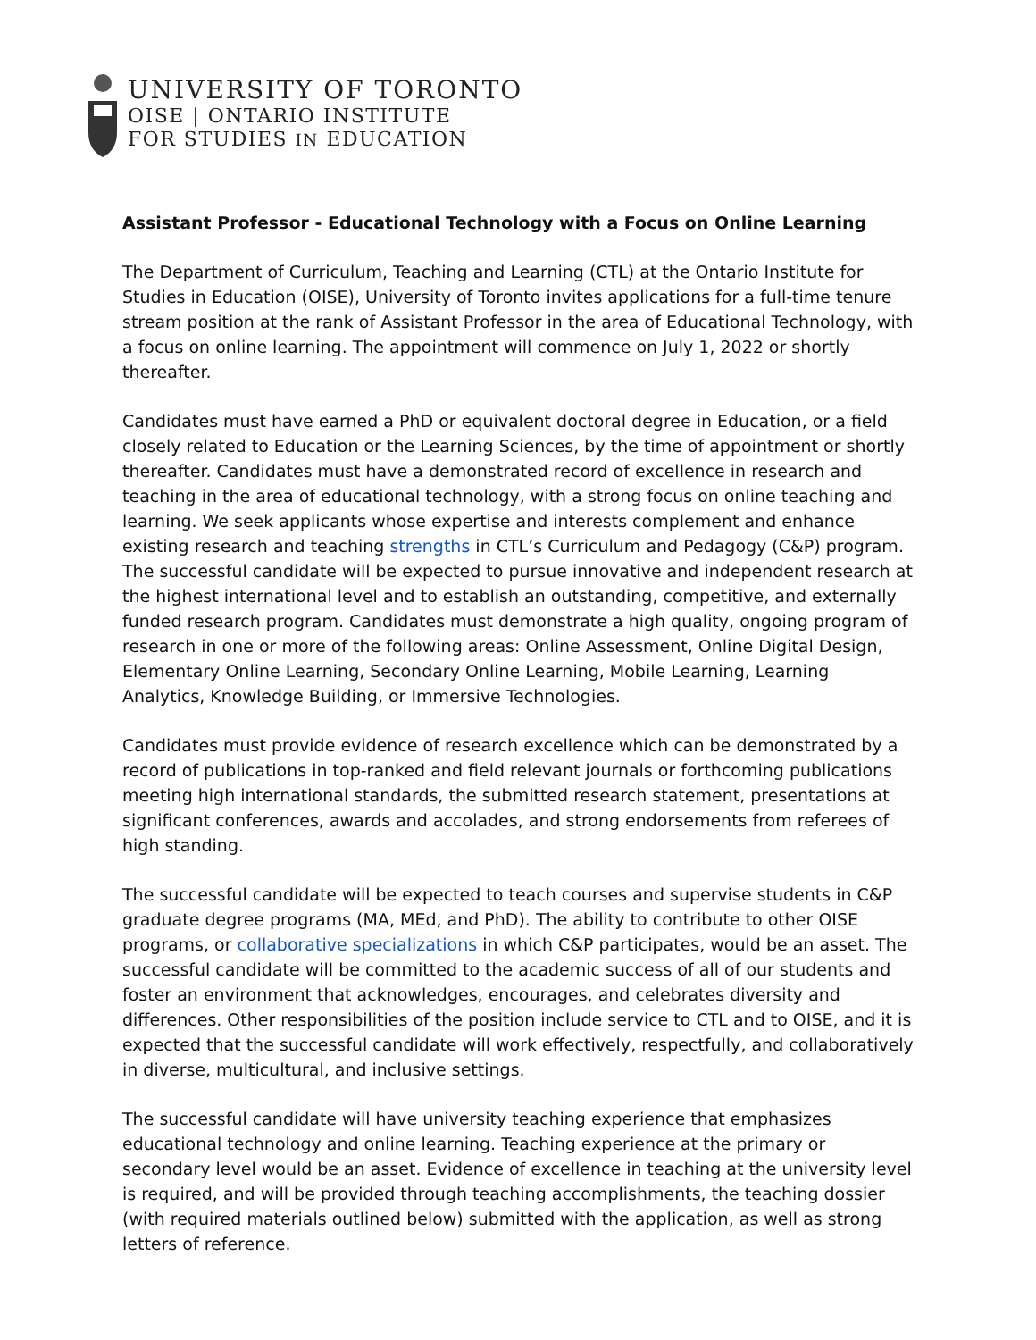UNIVERSITY OF TORONTO
OISE | ONTARIO INSTITUTE
FOR STUDIES IN EDUCATION
Assistant Professor - Educational Technology with a Focus on Online Learning
The Department of Curriculum, Teaching and Learning (CTL) at the Ontario Institute for Studies in Education (OISE), University of Toronto invites applications for a full-time tenure stream position at the rank of Assistant Professor in the area of Educational Technology, with a focus on online learning. The appointment will commence on July 1, 2022 or shortly thereafter.
Candidates must have earned a PhD or equivalent doctoral degree in Education, or a field closely related to Education or the Learning Sciences, by the time of appointment or shortly thereafter. Candidates must have a demonstrated record of excellence in research and teaching in the area of educational technology, with a strong focus on online teaching and learning. We seek applicants whose expertise and interests complement and enhance existing research and teaching strengths in CTL’s Curriculum and Pedagogy (C&P) program. The successful candidate will be expected to pursue innovative and independent research at the highest international level and to establish an outstanding, competitive, and externally funded research program. Candidates must demonstrate a high quality, ongoing program of research in one or more of the following areas: Online Assessment, Online Digital Design, Elementary Online Learning, Secondary Online Learning, Mobile Learning, Learning Analytics, Knowledge Building, or Immersive Technologies.
Candidates must provide evidence of research excellence which can be demonstrated by a record of publications in top-ranked and field relevant journals or forthcoming publications meeting high international standards, the submitted research statement, presentations at significant conferences, awards and accolades, and strong endorsements from referees of high standing.
The successful candidate will be expected to teach courses and supervise students in C&P graduate degree programs (MA, MEd, and PhD). The ability to contribute to other OISE programs, or collaborative specializations in which C&P participates, would be an asset. The successful candidate will be committed to the academic success of all of our students and foster an environment that acknowledges, encourages, and celebrates diversity and differences. Other responsibilities of the position include service to CTL and to OISE, and it is expected that the successful candidate will work effectively, respectfully, and collaboratively in diverse, multicultural, and inclusive settings.
The successful candidate will have university teaching experience that emphasizes educational technology and online learning. Teaching experience at the primary or secondary level would be an asset. Evidence of excellence in teaching at the university level is required, and will be provided through teaching accomplishments, the teaching dossier (with required materials outlined below) submitted with the application, as well as strong letters of reference.